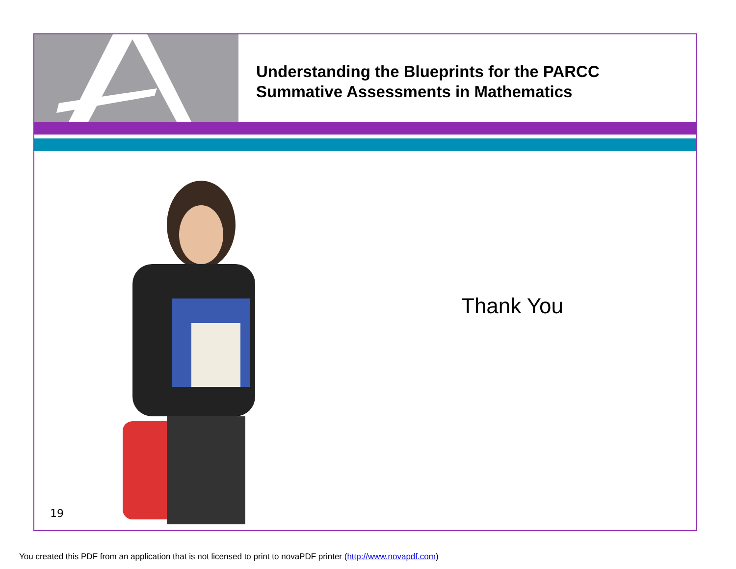Understanding the Blueprints for the PARCC
Summative Assessments in Mathematics
19
Thank You
You created this PDF from an application that is not licensed to print to novaPDF printer (http://www.novapdf.com)